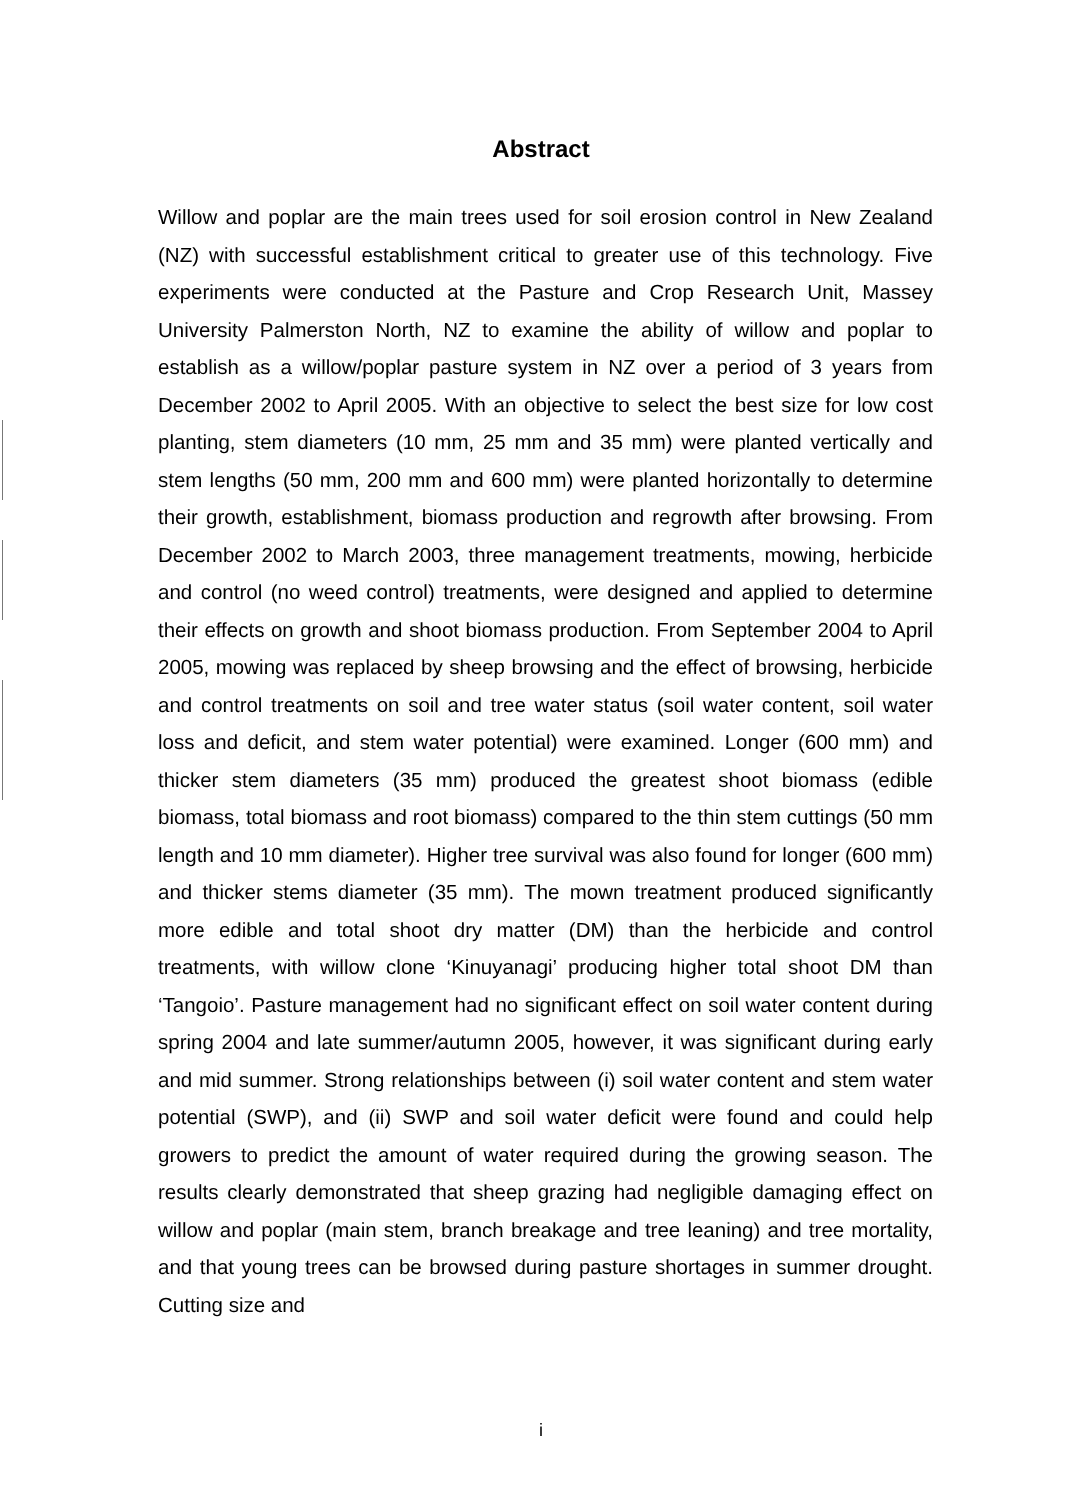Abstract
Willow and poplar are the main trees used for soil erosion control in New Zealand (NZ) with successful establishment critical to greater use of this technology. Five experiments were conducted at the Pasture and Crop Research Unit, Massey University Palmerston North, NZ to examine the ability of willow and poplar to establish as a willow/poplar pasture system in NZ over a period of 3 years from December 2002 to April 2005. With an objective to select the best size for low cost planting, stem diameters (10 mm, 25 mm and 35 mm) were planted vertically and stem lengths (50 mm, 200 mm and 600 mm) were planted horizontally to determine their growth, establishment, biomass production and regrowth after browsing. From December 2002 to March 2003, three management treatments, mowing, herbicide and control (no weed control) treatments, were designed and applied to determine their effects on growth and shoot biomass production. From September 2004 to April 2005, mowing was replaced by sheep browsing and the effect of browsing, herbicide and control treatments on soil and tree water status (soil water content, soil water loss and deficit, and stem water potential) were examined. Longer (600 mm) and thicker stem diameters (35 mm) produced the greatest shoot biomass (edible biomass, total biomass and root biomass) compared to the thin stem cuttings (50 mm length and 10 mm diameter). Higher tree survival was also found for longer (600 mm) and thicker stems diameter (35 mm). The mown treatment produced significantly more edible and total shoot dry matter (DM) than the herbicide and control treatments, with willow clone ‘Kinuyanagi’ producing higher total shoot DM than ‘Tangoio’. Pasture management had no significant effect on soil water content during spring 2004 and late summer/autumn 2005, however, it was significant during early and mid summer. Strong relationships between (i) soil water content and stem water potential (SWP), and (ii) SWP and soil water deficit were found and could help growers to predict the amount of water required during the growing season. The results clearly demonstrated that sheep grazing had negligible damaging effect on willow and poplar (main stem, branch breakage and tree leaning) and tree mortality, and that young trees can be browsed during pasture shortages in summer drought. Cutting size and
i